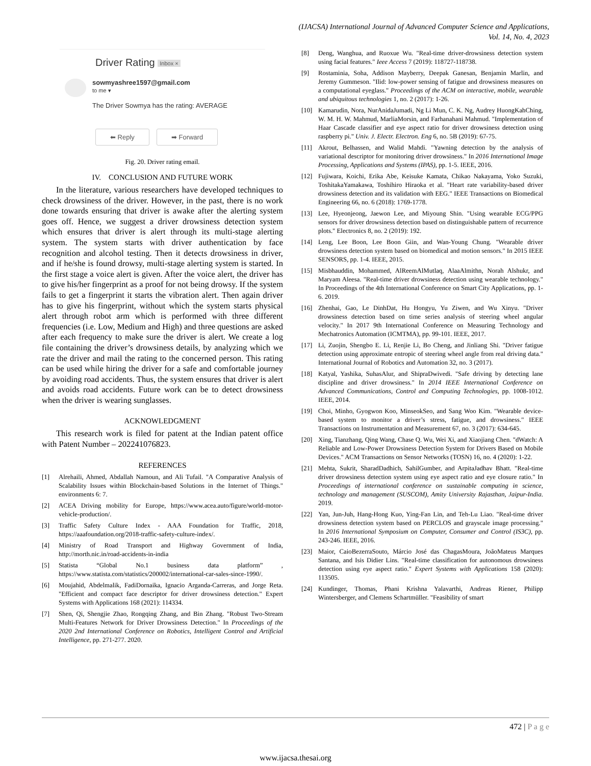(IJACSA) International Journal of Advanced Computer Science and Applications,
Vol. 14, No. 4, 2023
Driver Rating Inbox ×
sowmyashree1597@gmail.com
to me ▾
The Driver Sowmya has the rating: AVERAGE
⬅ Reply ➡ Forward
Fig. 20. Driver rating email.
IV. CONCLUSION AND FUTURE WORK
In the literature, various researchers have developed techniques to check drowsiness of the driver. However, in the past, there is no work done towards ensuring that driver is awake after the alerting system goes off. Hence, we suggest a driver drowsiness detection system which ensures that driver is alert through its multi-stage alerting system. The system starts with driver authentication by face recognition and alcohol testing. Then it detects drowsiness in driver, and if he/she is found drowsy, multi-stage alerting system is started. In the first stage a voice alert is given. After the voice alert, the driver has to give his/her fingerprint as a proof for not being drowsy. If the system fails to get a fingerprint it starts the vibration alert. Then again driver has to give his fingerprint, without which the system starts physical alert through robot arm which is performed with three different frequencies (i.e. Low, Medium and High) and three questions are asked after each frequency to make sure the driver is alert. We create a log file containing the driver’s drowsiness details, by analyzing which we rate the driver and mail the rating to the concerned person. This rating can be used while hiring the driver for a safe and comfortable journey by avoiding road accidents. Thus, the system ensures that driver is alert and avoids road accidents. Future work can be to detect drowsiness when the driver is wearing sunglasses.
ACKNOWLEDGMENT
This research work is filed for patent at the Indian patent office with Patent Number – 202241076823.
REFERENCES
[1] Alrehaili, Ahmed, Abdallah Namoun, and Ali Tufail. "A Comparative Analysis of Scalability Issues within Blockchain-based Solutions in the Internet of Things." environments 6: 7.
[2] ACEA Driving mobility for Europe, https://www.acea.auto/figure/world-motor-vehicle-production/.
[3] Traffic Safety Culture Index - AAA Foundation for Traffic, 2018, https://aaafoundation.org/2018-traffic-safety-culture-index/.
[4] Ministry of Road Transport and Highway Government of India, http://morth.nic.in/road-accidents-in-india
[5] Statista “Global No.1 business data platform” , https://www.statista.com/statistics/200002/international-car-sales-since-1990/.
[6] Moujahid, Abdelmalik, FadiDornaika, Ignacio Arganda-Carreras, and Jorge Reta. "Efficient and compact face descriptor for driver drowsiness detection." Expert Systems with Applications 168 (2021): 114334.
[7] Shen, Qi, Shengjie Zhao, Rongqing Zhang, and Bin Zhang. "Robust Two-Stream Multi-Features Network for Driver Drowsiness Detection." In Proceedings of the 2020 2nd International Conference on Robotics, Intelligent Control and Artificial Intelligence, pp. 271-277. 2020.
[8] Deng, Wanghua, and Ruoxue Wu. "Real-time driver-drowsiness detection system using facial features." Ieee Access 7 (2019): 118727-118738.
[9] Rostaminia, Soha, Addison Mayberry, Deepak Ganesan, Benjamin Marlin, and Jeremy Gummeson. "Ilid: low-power sensing of fatigue and drowsiness measures on a computational eyeglass." Proceedings of the ACM on interactive, mobile, wearable and ubiquitous technologies 1, no. 2 (2017): 1-26.
[10] Kamarudin, Nora, NurAnidaJumadi, Ng Li Mun, C. K. Ng, Audrey HuongKahChing, W. M. H. W. Mahmud, MarliaMorsin, and Farhanahani Mahmud. "Implementation of Haar Cascade classifier and eye aspect ratio for driver drowsiness detection using raspberry pi." Univ. J. Electr. Electron. Eng 6, no. 5B (2019): 67-75.
[11] Akrout, Belhassen, and Walid Mahdi. "Yawning detection by the analysis of variational descriptor for monitoring driver drowsiness." In 2016 International Image Processing, Applications and Systems (IPAS), pp. 1-5. IEEE, 2016.
[12] Fujiwara, Koichi, Erika Abe, Keisuke Kamata, Chikao Nakayama, Yoko Suzuki, ToshitakaYamakawa, Toshihiro Hiraoka et al. "Heart rate variability-based driver drowsiness detection and its validation with EEG." IEEE Transactions on Biomedical Engineering 66, no. 6 (2018): 1769-1778.
[13] Lee, Hyeonjeong, Jaewon Lee, and Miyoung Shin. "Using wearable ECG/PPG sensors for driver drowsiness detection based on distinguishable pattern of recurrence plots." Electronics 8, no. 2 (2019): 192.
[14] Leng, Lee Boon, Lee Boon Giin, and Wan-Young Chung. "Wearable driver drowsiness detection system based on biomedical and motion sensors." In 2015 IEEE SENSORS, pp. 1-4. IEEE, 2015.
[15] Misbhauddin, Mohammed, AlReemAlMutlaq, AlaaAlmithn, Norah Alshukr, and Maryam Aleesa. "Real-time driver drowsiness detection using wearable technology." In Proceedings of the 4th International Conference on Smart City Applications, pp. 1-6. 2019.
[16] Zhenhai, Gao, Le DinhDat, Hu Hongyu, Yu Ziwen, and Wu Xinyu. "Driver drowsiness detection based on time series analysis of steering wheel angular velocity." In 2017 9th International Conference on Measuring Technology and Mechatronics Automation (ICMTMA), pp. 99-101. IEEE, 2017.
[17] Li, Zuojin, Shengbo E. Li, Renjie Li, Bo Cheng, and Jinliang Shi. "Driver fatigue detection using approximate entropic of steering wheel angle from real driving data." International Journal of Robotics and Automation 32, no. 3 (2017).
[18] Katyal, Yashika, SuhasAlur, and ShipraDwivedi. "Safe driving by detecting lane discipline and driver drowsiness." In 2014 IEEE International Conference on Advanced Communications, Control and Computing Technologies, pp. 1008-1012. IEEE, 2014.
[19] Choi, Minho, Gyogwon Koo, MinseokSeo, and Sang Woo Kim. "Wearable device-based system to monitor a driver’s stress, fatigue, and drowsiness." IEEE Transactions on Instrumentation and Measurement 67, no. 3 (2017): 634-645.
[20] Xing, Tianzhang, Qing Wang, Chase Q. Wu, Wei Xi, and Xiaojiang Chen. "dWatch: A Reliable and Low-Power Drowsiness Detection System for Drivers Based on Mobile Devices." ACM Transactions on Sensor Networks (TOSN) 16, no. 4 (2020): 1-22.
[21] Mehta, Sukrit, SharadDadhich, SahilGumber, and ArpitaJadhav Bhatt. "Real-time driver drowsiness detection system using eye aspect ratio and eye closure ratio." In Proceedings of international conference on sustainable computing in science, technology and management (SUSCOM), Amity University Rajasthan, Jaipur-India. 2019.
[22] Yan, Jun-Juh, Hang-Hong Kuo, Ying-Fan Lin, and Teh-Lu Liao. "Real-time driver drowsiness detection system based on PERCLOS and grayscale image processing." In 2016 International Symposium on Computer, Consumer and Control (IS3C), pp. 243-246. IEEE, 2016.
[23] Maior, CaioBezerraSouto, Márcio José das ChagasMoura, JoãoMateus Marques Santana, and Isis Didier Lins. "Real-time classification for autonomous drowsiness detection using eye aspect ratio." Expert Systems with Applications 158 (2020): 113505.
[24] Kundinger, Thomas, Phani Krishna Yalavarthi, Andreas Riener, Philipp Wintersberger, and Clemens Schartmüller. "Feasibility of smart
472 | P a g e
www.ijacsa.thesai.org